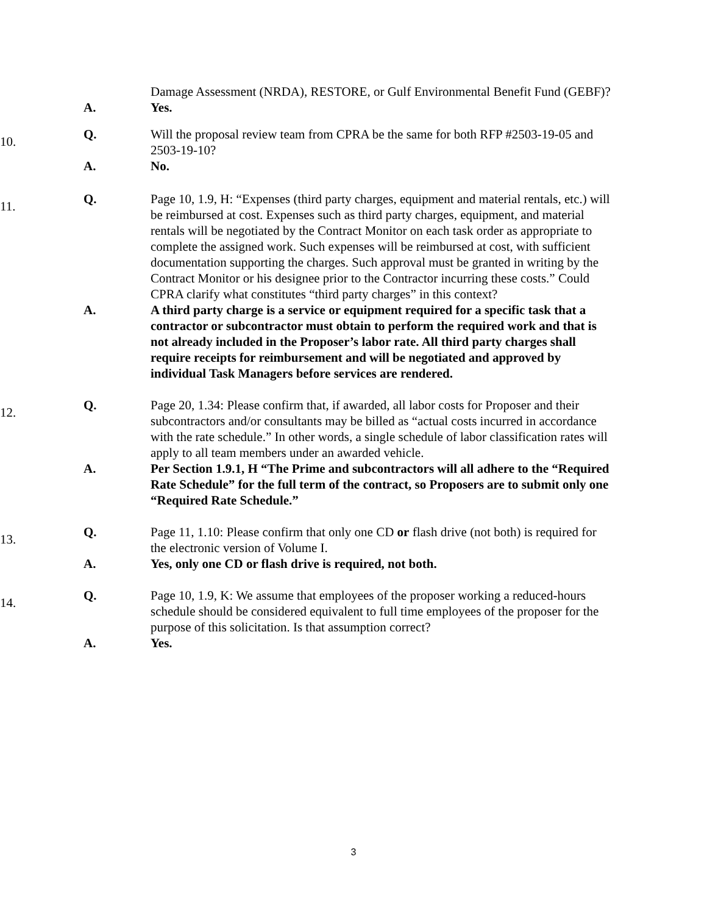Damage Assessment (NRDA), RESTORE, or Gulf Environmental Benefit Fund (GEBF)?
A. Yes.
10.
Q. Will the proposal review team from CPRA be the same for both RFP #2503-19-05 and 2503-19-10?
A. No.
11.
Q. Page 10, 1.9, H: “Expenses (third party charges, equipment and material rentals, etc.) will be reimbursed at cost. Expenses such as third party charges, equipment, and material rentals will be negotiated by the Contract Monitor on each task order as appropriate to complete the assigned work. Such expenses will be reimbursed at cost, with sufficient documentation supporting the charges. Such approval must be granted in writing by the Contract Monitor or his designee prior to the Contractor incurring these costs.” Could CPRA clarify what constitutes “third party charges” in this context?
A. A third party charge is a service or equipment required for a specific task that a contractor or subcontractor must obtain to perform the required work and that is not already included in the Proposer’s labor rate. All third party charges shall require receipts for reimbursement and will be negotiated and approved by individual Task Managers before services are rendered.
12.
Q. Page 20, 1.34: Please confirm that, if awarded, all labor costs for Proposer and their subcontractors and/or consultants may be billed as “actual costs incurred in accordance with the rate schedule.” In other words, a single schedule of labor classification rates will apply to all team members under an awarded vehicle.
A. Per Section 1.9.1, H “The Prime and subcontractors will all adhere to the “Required Rate Schedule” for the full term of the contract, so Proposers are to submit only one “Required Rate Schedule.”
13.
Q. Page 11, 1.10: Please confirm that only one CD or flash drive (not both) is required for the electronic version of Volume I.
A. Yes, only one CD or flash drive is required, not both.
14.
Q. Page 10, 1.9, K: We assume that employees of the proposer working a reduced-hours schedule should be considered equivalent to full time employees of the proposer for the purpose of this solicitation. Is that assumption correct?
A. Yes.
3